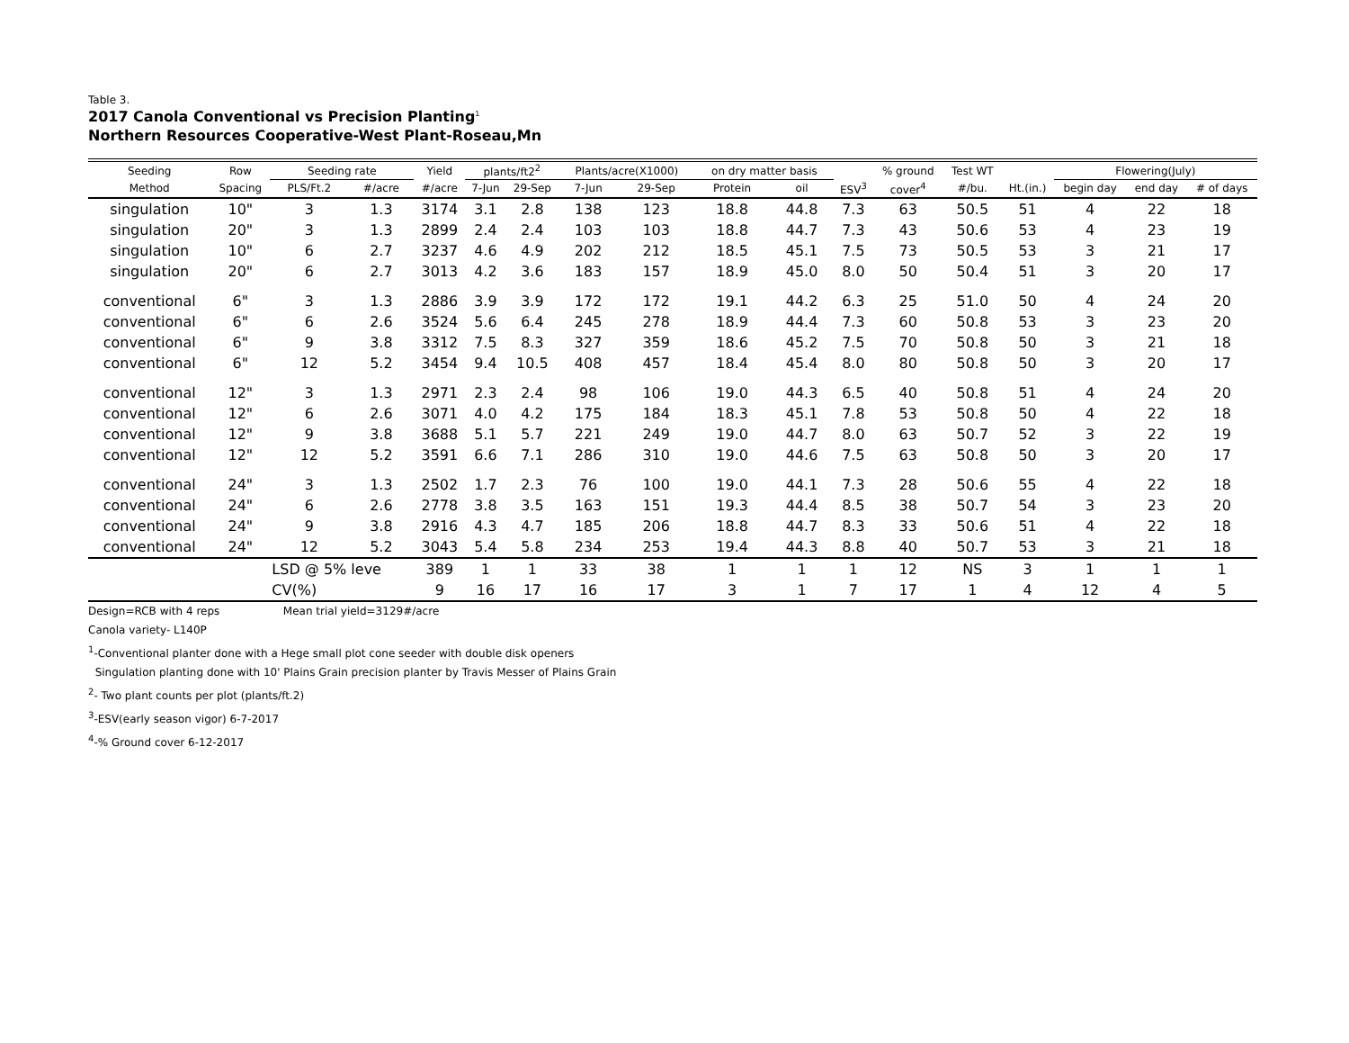Table 3.
2017 Canola Conventional vs Precision Planting<sup>1</sup>
Northern Resources Cooperative-West Plant-Roseau,Mn
| Seeding | Row | Seeding rate | | Yield | plants/ft2<sup>2</sup> | | Plants/acre(X1000) | | on dry matter basis | | | % ground | Test WT | | Flowering(July) | | |
| --- | --- | --- | --- | --- | --- | --- | --- | --- | --- | --- | --- | --- | --- | --- | --- | --- | --- |
| Method | Spacing | PLS/Ft.2 | #/acre | #/acre | 7-Jun | 29-Sep | 7-Jun | 29-Sep | Protein | oil | ESV<sup>3</sup> | cover<sup>4</sup> | #/bu. | Ht.(in.) | begin day | end day | # of days |
| singulation | 10" | 3 | 1.3 | 3174 | 3.1 | 2.8 | 138 | 123 | 18.8 | 44.8 | 7.3 | 63 | 50.5 | 51 | 4 | 22 | 18 |
| singulation | 20" | 3 | 1.3 | 2899 | 2.4 | 2.4 | 103 | 103 | 18.8 | 44.7 | 7.3 | 43 | 50.6 | 53 | 4 | 23 | 19 |
| singulation | 10" | 6 | 2.7 | 3237 | 4.6 | 4.9 | 202 | 212 | 18.5 | 45.1 | 7.5 | 73 | 50.5 | 53 | 3 | 21 | 17 |
| singulation | 20" | 6 | 2.7 | 3013 | 4.2 | 3.6 | 183 | 157 | 18.9 | 45.0 | 8.0 | 50 | 50.4 | 51 | 3 | 20 | 17 |
| conventional | 6" | 3 | 1.3 | 2886 | 3.9 | 3.9 | 172 | 172 | 19.1 | 44.2 | 6.3 | 25 | 51.0 | 50 | 4 | 24 | 20 |
| conventional | 6" | 6 | 2.6 | 3524 | 5.6 | 6.4 | 245 | 278 | 18.9 | 44.4 | 7.3 | 60 | 50.8 | 53 | 3 | 23 | 20 |
| conventional | 6" | 9 | 3.8 | 3312 | 7.5 | 8.3 | 327 | 359 | 18.6 | 45.2 | 7.5 | 70 | 50.8 | 50 | 3 | 21 | 18 |
| conventional | 6" | 12 | 5.2 | 3454 | 9.4 | 10.5 | 408 | 457 | 18.4 | 45.4 | 8.0 | 80 | 50.8 | 50 | 3 | 20 | 17 |
| conventional | 12" | 3 | 1.3 | 2971 | 2.3 | 2.4 | 98 | 106 | 19.0 | 44.3 | 6.5 | 40 | 50.8 | 51 | 4 | 24 | 20 |
| conventional | 12" | 6 | 2.6 | 3071 | 4.0 | 4.2 | 175 | 184 | 18.3 | 45.1 | 7.8 | 53 | 50.8 | 50 | 4 | 22 | 18 |
| conventional | 12" | 9 | 3.8 | 3688 | 5.1 | 5.7 | 221 | 249 | 19.0 | 44.7 | 8.0 | 63 | 50.7 | 52 | 3 | 22 | 19 |
| conventional | 12" | 12 | 5.2 | 3591 | 6.6 | 7.1 | 286 | 310 | 19.0 | 44.6 | 7.5 | 63 | 50.8 | 50 | 3 | 20 | 17 |
| conventional | 24" | 3 | 1.3 | 2502 | 1.7 | 2.3 | 76 | 100 | 19.0 | 44.1 | 7.3 | 28 | 50.6 | 55 | 4 | 22 | 18 |
| conventional | 24" | 6 | 2.6 | 2778 | 3.8 | 3.5 | 163 | 151 | 19.3 | 44.4 | 8.5 | 38 | 50.7 | 54 | 3 | 23 | 20 |
| conventional | 24" | 9 | 3.8 | 2916 | 4.3 | 4.7 | 185 | 206 | 18.8 | 44.7 | 8.3 | 33 | 50.6 | 51 | 4 | 22 | 18 |
| conventional | 24" | 12 | 5.2 | 3043 | 5.4 | 5.8 | 234 | 253 | 19.4 | 44.3 | 8.8 | 40 | 50.7 | 53 | 3 | 21 | 18 |
| | | LSD @ 5% leve | | 389 | 1 | 1 | 33 | 38 | 1 | 1 | 1 | 12 | NS | 3 | 1 | 1 | 1 |
| | | CV(%) | | 9 | 16 | 17 | 16 | 17 | 3 | 1 | 7 | 17 | 1 | 4 | 12 | 4 | 5 |
Design=RCB with 4 reps Mean trial yield=3129#/acre
Canola variety- L140P
<sup>1</sup>-Conventional planter done with a Hege small plot cone seeder with double disk openers
Singulation planting done with 10' Plains Grain precision planter by Travis Messer of Plains Grain
<sup>2</sup>- Two plant counts per plot (plants/ft.2)
<sup>3</sup>-ESV(early season vigor) 6-7-2017
<sup>4</sup>-% Ground cover 6-12-2017